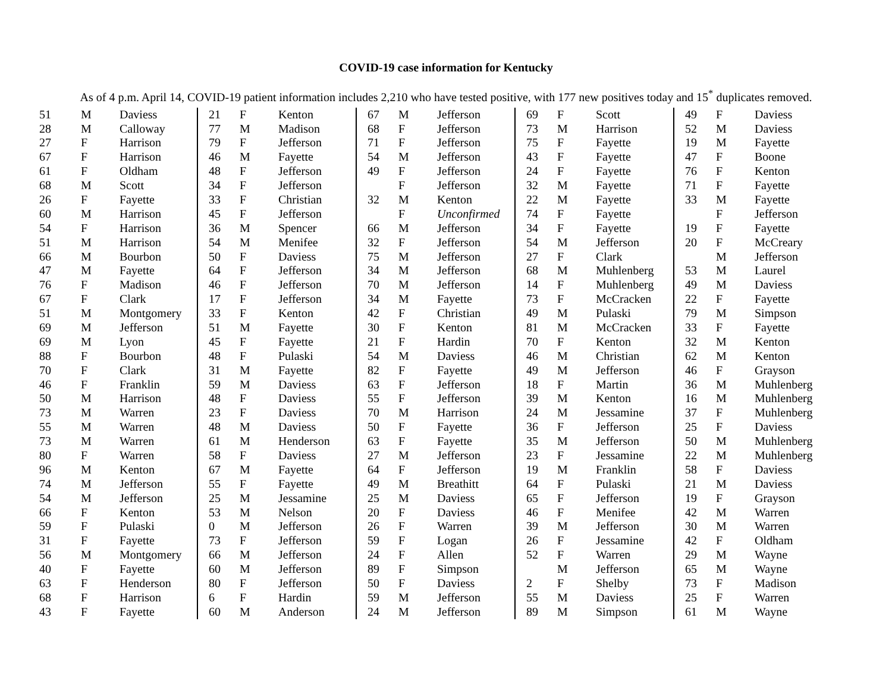COVID-19 case information for Kentucky
As of 4 p.m. April 14, COVID-19 patient information includes 2,210 who have tested positive, with 177 new positives today and 15<sup>*</sup> duplicates removed.
| 51 | M | Daviess | 21 | F | Kenton | 67 | M | Jefferson | 69 | F | Scott | 49 | F | Daviess |
| 28 | M | Calloway | 77 | M | Madison | 68 | F | Jefferson | 73 | M | Harrison | 52 | M | Daviess |
| 27 | F | Harrison | 79 | F | Jefferson | 71 | F | Jefferson | 75 | F | Fayette | 19 | M | Fayette |
| 67 | F | Harrison | 46 | M | Fayette | 54 | M | Jefferson | 43 | F | Fayette | 47 | F | Boone |
| 61 | F | Oldham | 48 | F | Jefferson | 49 | F | Jefferson | 24 | F | Fayette | 76 | F | Kenton |
| 68 | M | Scott | 34 | F | Jefferson | | F | Jefferson | 32 | M | Fayette | 71 | F | Fayette |
| 26 | F | Fayette | 33 | F | Christian | 32 | M | Kenton | 22 | M | Fayette | 33 | M | Fayette |
| 60 | M | Harrison | 45 | F | Jefferson | | F | Unconfirmed | 74 | F | Fayette | | F | Jefferson |
| 54 | F | Harrison | 36 | M | Spencer | 66 | M | Jefferson | 34 | F | Fayette | 19 | F | Fayette |
| 51 | M | Harrison | 54 | M | Menifee | 32 | F | Jefferson | 54 | M | Jefferson | 20 | F | McCreary |
| 66 | M | Bourbon | 50 | F | Daviess | 75 | M | Jefferson | 27 | F | Clark | | M | Jefferson |
| 47 | M | Fayette | 64 | F | Jefferson | 34 | M | Jefferson | 68 | M | Muhlenberg | 53 | M | Laurel |
| 76 | F | Madison | 46 | F | Jefferson | 70 | M | Jefferson | 14 | F | Muhlenberg | 49 | M | Daviess |
| 67 | F | Clark | 17 | F | Jefferson | 34 | M | Fayette | 73 | F | McCracken | 22 | F | Fayette |
| 51 | M | Montgomery | 33 | F | Kenton | 42 | F | Christian | 49 | M | Pulaski | 79 | M | Simpson |
| 69 | M | Jefferson | 51 | M | Fayette | 30 | F | Kenton | 81 | M | McCracken | 33 | F | Fayette |
| 69 | M | Lyon | 45 | F | Fayette | 21 | F | Hardin | 70 | F | Kenton | 32 | M | Kenton |
| 88 | F | Bourbon | 48 | F | Pulaski | 54 | M | Daviess | 46 | M | Christian | 62 | M | Kenton |
| 70 | F | Clark | 31 | M | Fayette | 82 | F | Fayette | 49 | M | Jefferson | 46 | F | Grayson |
| 46 | F | Franklin | 59 | M | Daviess | 63 | F | Jefferson | 18 | F | Martin | 36 | M | Muhlenberg |
| 50 | M | Harrison | 48 | F | Daviess | 55 | F | Jefferson | 39 | M | Kenton | 16 | M | Muhlenberg |
| 73 | M | Warren | 23 | F | Daviess | 70 | M | Harrison | 24 | M | Jessamine | 37 | F | Muhlenberg |
| 55 | M | Warren | 48 | M | Daviess | 50 | F | Fayette | 36 | F | Jefferson | 25 | F | Daviess |
| 73 | M | Warren | 61 | M | Henderson | 63 | F | Fayette | 35 | M | Jefferson | 50 | M | Muhlenberg |
| 80 | F | Warren | 58 | F | Daviess | 27 | M | Jefferson | 23 | F | Jessamine | 22 | M | Muhlenberg |
| 96 | M | Kenton | 67 | M | Fayette | 64 | F | Jefferson | 19 | M | Franklin | 58 | F | Daviess |
| 74 | M | Jefferson | 55 | F | Fayette | 49 | M | Breathitt | 64 | F | Pulaski | 21 | M | Daviess |
| 54 | M | Jefferson | 25 | M | Jessamine | 25 | M | Daviess | 65 | F | Jefferson | 19 | F | Grayson |
| 66 | F | Kenton | 53 | M | Nelson | 20 | F | Daviess | 46 | F | Menifee | 42 | M | Warren |
| 59 | F | Pulaski | 0 | M | Jefferson | 26 | F | Warren | 39 | M | Jefferson | 30 | M | Warren |
| 31 | F | Fayette | 73 | F | Jefferson | 59 | F | Logan | 26 | F | Jessamine | 42 | F | Oldham |
| 56 | M | Montgomery | 66 | M | Jefferson | 24 | F | Allen | 52 | F | Warren | 29 | M | Wayne |
| 40 | F | Fayette | 60 | M | Jefferson | 89 | F | Simpson | | M | Jefferson | 65 | M | Wayne |
| 63 | F | Henderson | 80 | F | Jefferson | 50 | F | Daviess | 2 | F | Shelby | 73 | F | Madison |
| 68 | F | Harrison | 6 | F | Hardin | 59 | M | Jefferson | 55 | M | Daviess | 25 | F | Warren |
| 43 | F | Fayette | 60 | M | Anderson | 24 | M | Jefferson | 89 | M | Simpson | 61 | M | Wayne |